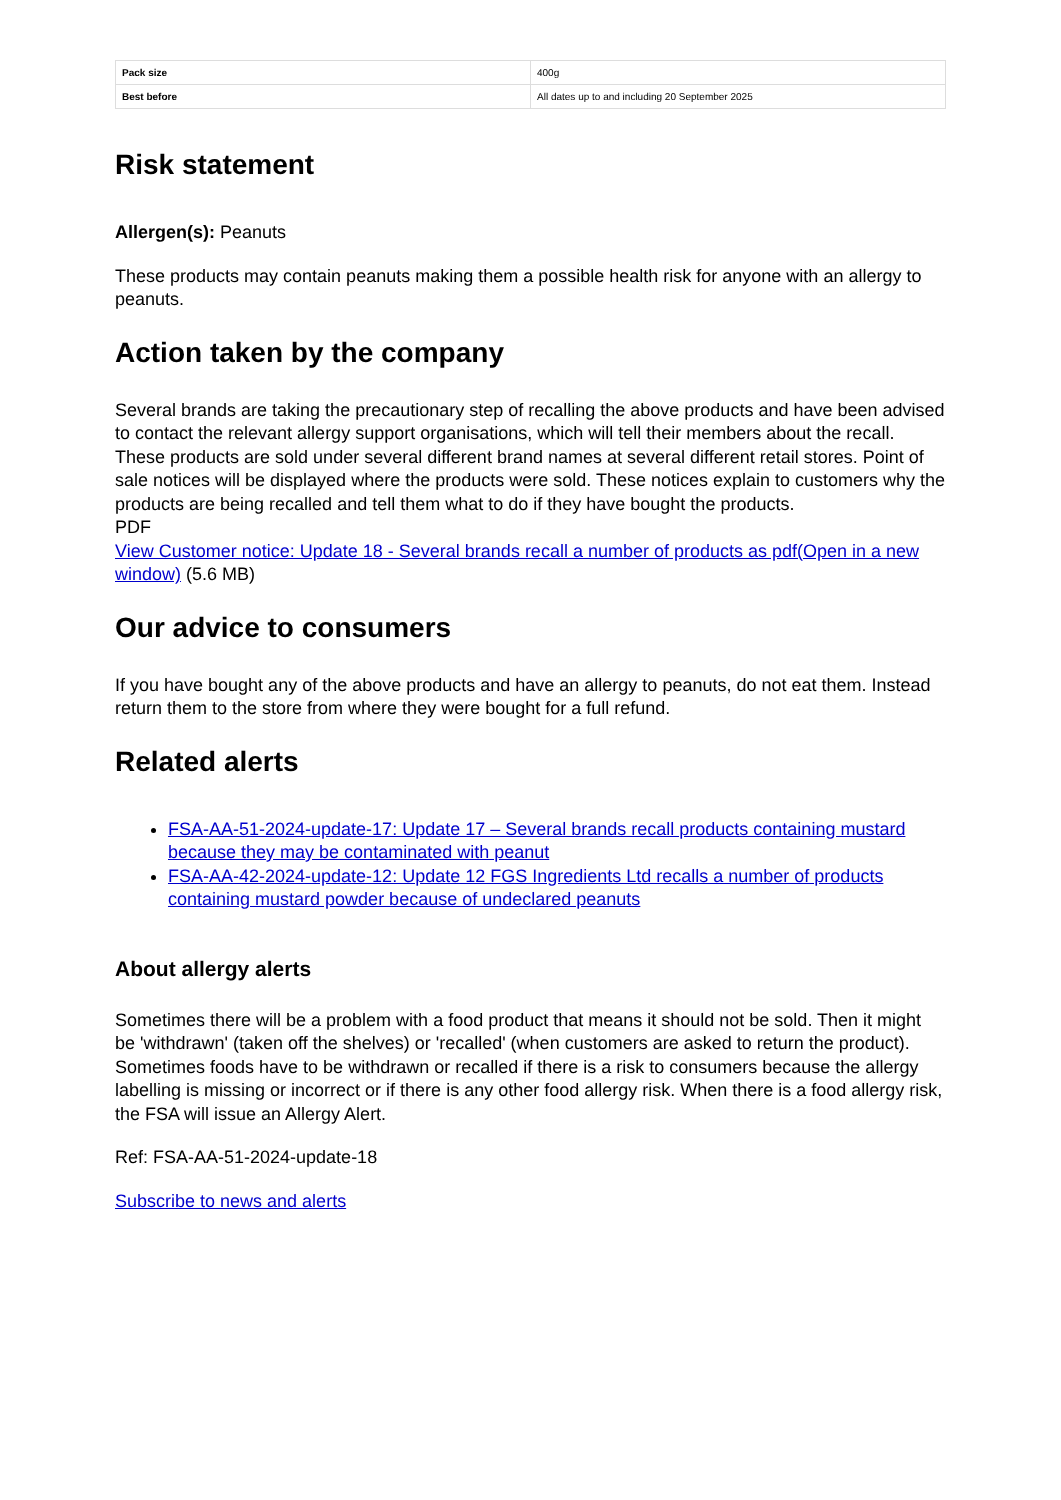| Pack size | 400g |
| Best before | All dates up to and including 20 September 2025 |
Risk statement
Allergen(s): Peanuts
These products may contain peanuts making them a possible health risk for anyone with an allergy to peanuts.
Action taken by the company
Several brands are taking the precautionary step of recalling the above products and have been advised to contact the relevant allergy support organisations, which will tell their members about the recall. These products are sold under several different brand names at several different retail stores. Point of sale notices will be displayed where the products were sold. These notices explain to customers why the products are being recalled and tell them what to do if they have bought the products.
PDF
View Customer notice: Update 18 - Several brands recall a number of products as pdf(Open in a new window) (5.6 MB)
Our advice to consumers
If you have bought any of the above products and have an allergy to peanuts, do not eat them. Instead return them to the store from where they were bought for a full refund.
Related alerts
FSA-AA-51-2024-update-17: Update 17 – Several brands recall products containing mustard because they may be contaminated with peanut
FSA-AA-42-2024-update-12: Update 12 FGS Ingredients Ltd recalls a number of products containing mustard powder because of undeclared peanuts
About allergy alerts
Sometimes there will be a problem with a food product that means it should not be sold. Then it might be 'withdrawn' (taken off the shelves) or 'recalled' (when customers are asked to return the product). Sometimes foods have to be withdrawn or recalled if there is a risk to consumers because the allergy labelling is missing or incorrect or if there is any other food allergy risk. When there is a food allergy risk, the FSA will issue an Allergy Alert.
Ref: FSA-AA-51-2024-update-18
Subscribe to news and alerts